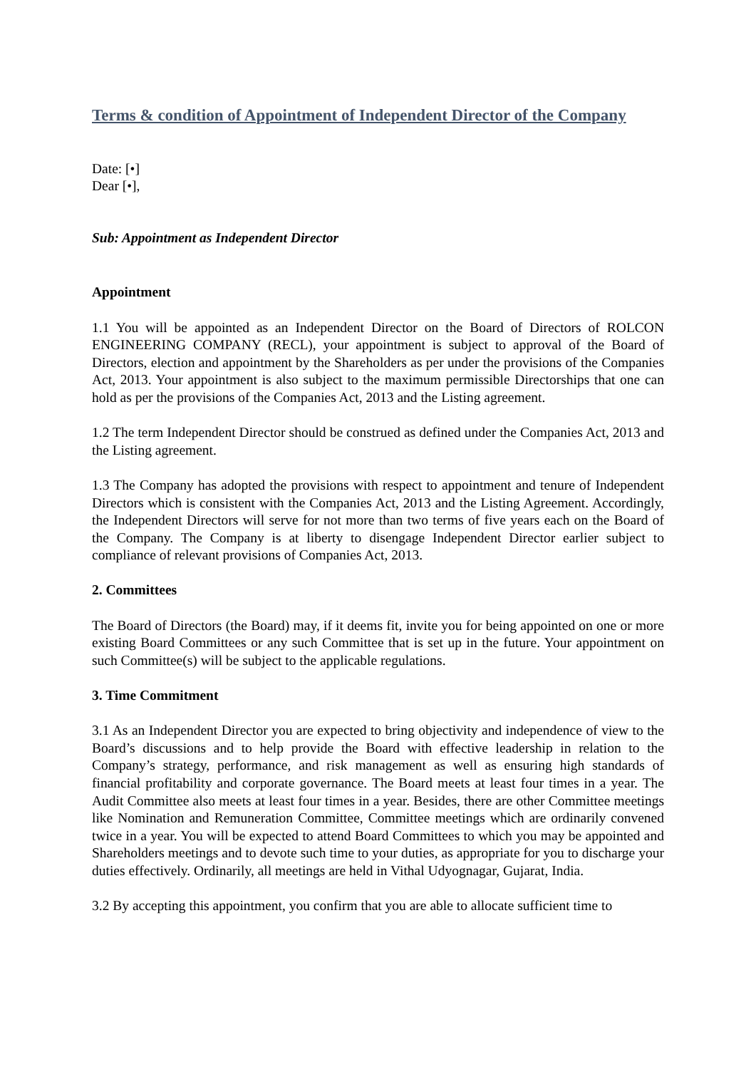Terms & condition of Appointment of Independent Director of the Company
Date: [•]
Dear [•],
Sub: Appointment as Independent Director
Appointment
1.1 You will be appointed as an Independent Director on the Board of Directors of ROLCON ENGINEERING COMPANY (RECL), your appointment is subject to approval of the Board of Directors, election and appointment by the Shareholders as per under the provisions of the Companies Act, 2013. Your appointment is also subject to the maximum permissible Directorships that one can hold as per the provisions of the Companies Act, 2013 and the Listing agreement.
1.2 The term Independent Director should be construed as defined under the Companies Act, 2013 and the Listing agreement.
1.3 The Company has adopted the provisions with respect to appointment and tenure of Independent Directors which is consistent with the Companies Act, 2013 and the Listing Agreement. Accordingly, the Independent Directors will serve for not more than two terms of five years each on the Board of the Company. The Company is at liberty to disengage Independent Director earlier subject to compliance of relevant provisions of Companies Act, 2013.
2. Committees
The Board of Directors (the Board) may, if it deems fit, invite you for being appointed on one or more existing Board Committees or any such Committee that is set up in the future. Your appointment on such Committee(s) will be subject to the applicable regulations.
3. Time Commitment
3.1 As an Independent Director you are expected to bring objectivity and independence of view to the Board’s discussions and to help provide the Board with effective leadership in relation to the Company’s strategy, performance, and risk management as well as ensuring high standards of financial profitability and corporate governance. The Board meets at least four times in a year. The Audit Committee also meets at least four times in a year. Besides, there are other Committee meetings like Nomination and Remuneration Committee, Committee meetings which are ordinarily convened twice in a year. You will be expected to attend Board Committees to which you may be appointed and Shareholders meetings and to devote such time to your duties, as appropriate for you to discharge your duties effectively. Ordinarily, all meetings are held in Vithal Udyognagar, Gujarat, India.
3.2 By accepting this appointment, you confirm that you are able to allocate sufficient time to